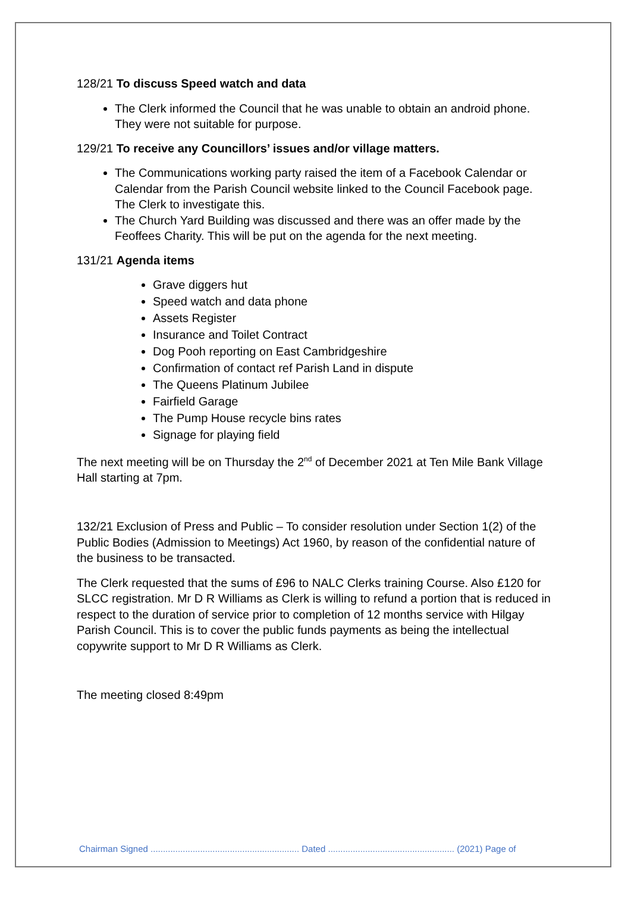128/21 To discuss Speed watch and data
The Clerk informed the Council that he was unable to obtain an android phone. They were not suitable for purpose.
129/21 To receive any Councillors’ issues and/or village matters.
The Communications working party raised the item of a Facebook Calendar or Calendar from the Parish Council website linked to the Council Facebook page. The Clerk to investigate this.
The Church Yard Building was discussed and there was an offer made by the Feoffees Charity. This will be put on the agenda for the next meeting.
131/21 Agenda items
Grave diggers hut
Speed watch and data phone
Assets Register
Insurance and Toilet Contract
Dog Pooh reporting on East Cambridgeshire
Confirmation of contact ref Parish Land in dispute
The Queens Platinum Jubilee
Fairfield Garage
The Pump House recycle bins rates
Signage for playing field
The next meeting will be on Thursday the 2<sup>nd</sup> of December 2021 at Ten Mile Bank Village Hall starting at 7pm.
132/21 Exclusion of Press and Public – To consider resolution under Section 1(2) of the Public Bodies (Admission to Meetings) Act 1960, by reason of the confidential nature of the business to be transacted.
The Clerk requested that the sums of £96 to NALC Clerks training Course. Also £120 for SLCC registration. Mr D R Williams as Clerk is willing to refund a portion that is reduced in respect to the duration of service prior to completion of 12 months service with Hilgay Parish Council. This is to cover the public funds payments as being the intellectual copywrite support to Mr D R Williams as Clerk.
The meeting closed 8:49pm
Chairman Signed ............................................................ Dated ................................................... (2021) Page of